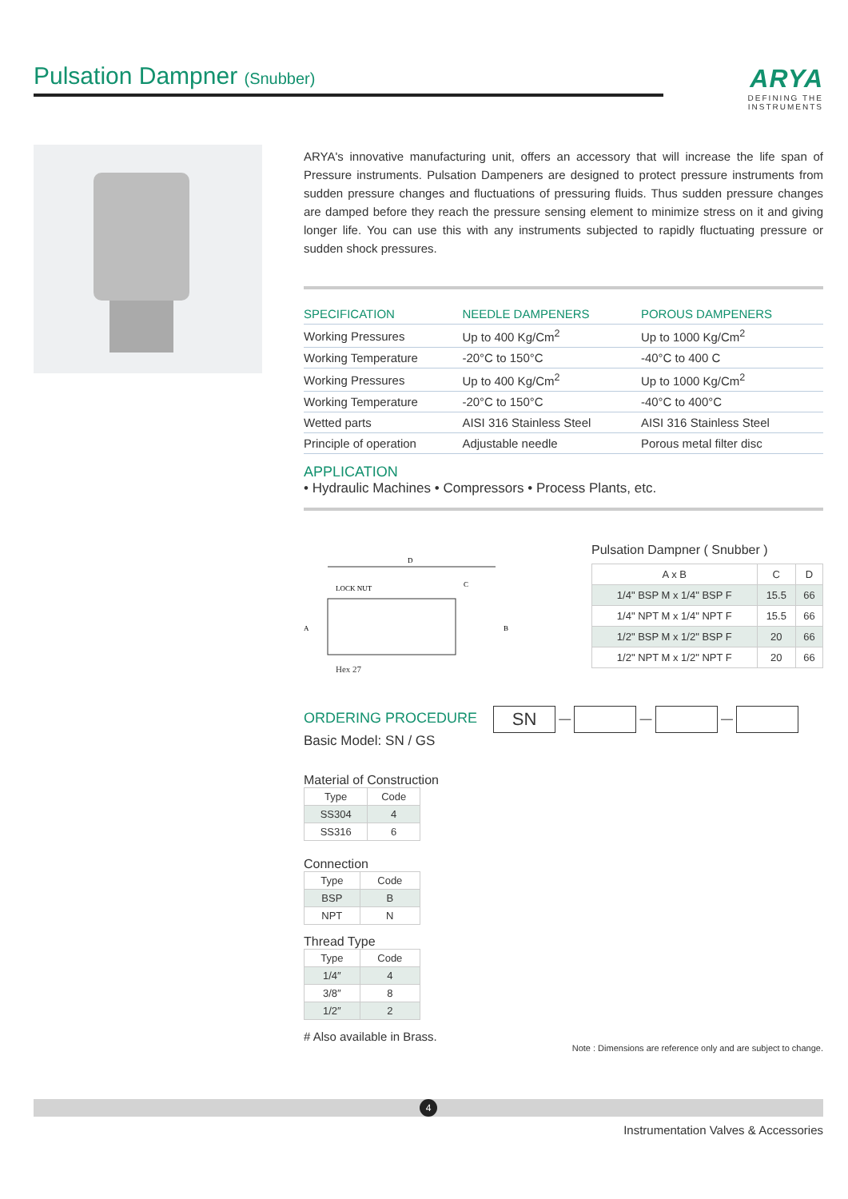Pulsation Dampner (Snubber)
ARYA
DEFINING THE INSTRUMENTS
ARYA's innovative manufacturing unit, offers an accessory that will increase the life span of Pressure instruments. Pulsation Dampeners are designed to protect pressure instruments from sudden pressure changes and fluctuations of pressuring fluids. Thus sudden pressure changes are damped before they reach the pressure sensing element to minimize stress on it and giving longer life. You can use this with any instruments subjected to rapidly fluctuating pressure or sudden shock pressures.
| SPECIFICATION | NEEDLE DAMPENERS | POROUS DAMPENERS |
| --- | --- | --- |
| Working Pressures | Up to 400 Kg/Cm<sup>2</sup> | Up to 1000 Kg/Cm<sup>2</sup> |
| Working Temperature | -20°C to 150°C | -40°C to 400 C |
| Working Pressures | Up to 400 Kg/Cm<sup>2</sup> | Up to 1000 Kg/Cm<sup>2</sup> |
| Working Temperature | -20°C to 150°C | -40°C to 400°C |
| Wetted parts | AISI 316 Stainless Steel | AISI 316 Stainless Steel |
| Principle of operation | Adjustable needle | Porous metal filter disc |
APPLICATION
• Hydraulic Machines • Compressors • Process Plants, etc.
D
LOCK NUT
C
A
B
Hex 27
Pulsation Dampner ( Snubber )
| A x B | C | D |
| 1/4" BSP M x 1/4" BSP F | 15.5 | 66 |
| 1/4" NPT M x 1/4" NPT F | 15.5 | 66 |
| 1/2" BSP M x 1/2" BSP F | 20 | 66 |
| 1/2" NPT M x 1/2" NPT F | 20 | 66 |
ORDERING PROCEDURE SN — — —
Basic Model: SN / GS
Material of Construction
| Type | Code |
| SS304 | 4 |
| SS316 | 6 |
Connection
| Type | Code |
| BSP | B |
| NPT | N |
Thread Type
| Type | Code |
| 1/4″ | 4 |
| 3/8″ | 8 |
| 1/2″ | 2 |
# Also available in Brass.
Note : Dimensions are reference only and are subject to change.
4
Instrumentation Valves & Accessories